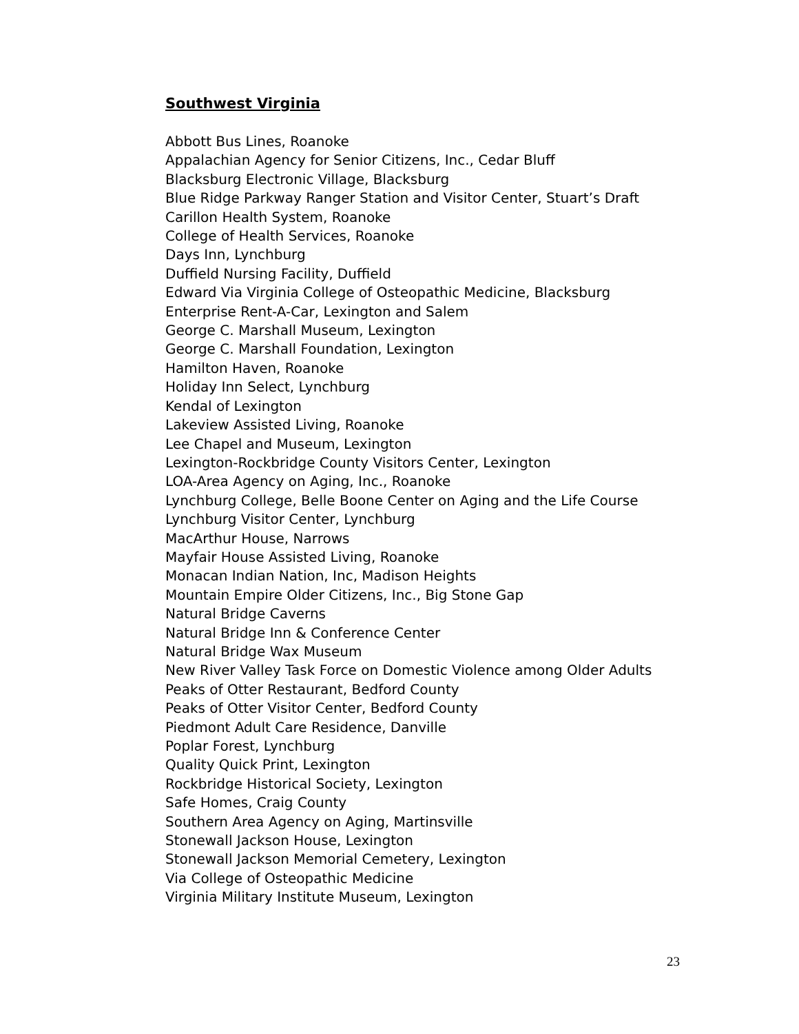Southwest Virginia
Abbott Bus Lines, Roanoke
Appalachian Agency for Senior Citizens, Inc., Cedar Bluff
Blacksburg Electronic Village, Blacksburg
Blue Ridge Parkway Ranger Station and Visitor Center, Stuart’s Draft
Carillon Health System, Roanoke
College of Health Services, Roanoke
Days Inn, Lynchburg
Duffield Nursing Facility, Duffield
Edward Via Virginia College of Osteopathic Medicine, Blacksburg
Enterprise Rent-A-Car, Lexington and Salem
George C. Marshall Museum, Lexington
George C. Marshall Foundation, Lexington
Hamilton Haven, Roanoke
Holiday Inn Select, Lynchburg
Kendal of Lexington
Lakeview Assisted Living, Roanoke
Lee Chapel and Museum, Lexington
Lexington-Rockbridge County Visitors Center, Lexington
LOA-Area Agency on Aging, Inc., Roanoke
Lynchburg College, Belle Boone Center on Aging and the Life Course
Lynchburg Visitor Center, Lynchburg
MacArthur House, Narrows
Mayfair House Assisted Living, Roanoke
Monacan Indian Nation, Inc, Madison Heights
Mountain Empire Older Citizens, Inc., Big Stone Gap
Natural Bridge Caverns
Natural Bridge Inn & Conference Center
Natural Bridge Wax Museum
New River Valley Task Force on Domestic Violence among Older Adults
Peaks of Otter Restaurant, Bedford County
Peaks of Otter Visitor Center, Bedford County
Piedmont Adult Care Residence, Danville
Poplar Forest, Lynchburg
Quality Quick Print, Lexington
Rockbridge Historical Society, Lexington
Safe Homes, Craig County
Southern Area Agency on Aging, Martinsville
Stonewall Jackson House, Lexington
Stonewall Jackson Memorial Cemetery, Lexington
Via College of Osteopathic Medicine
Virginia Military Institute Museum, Lexington
23